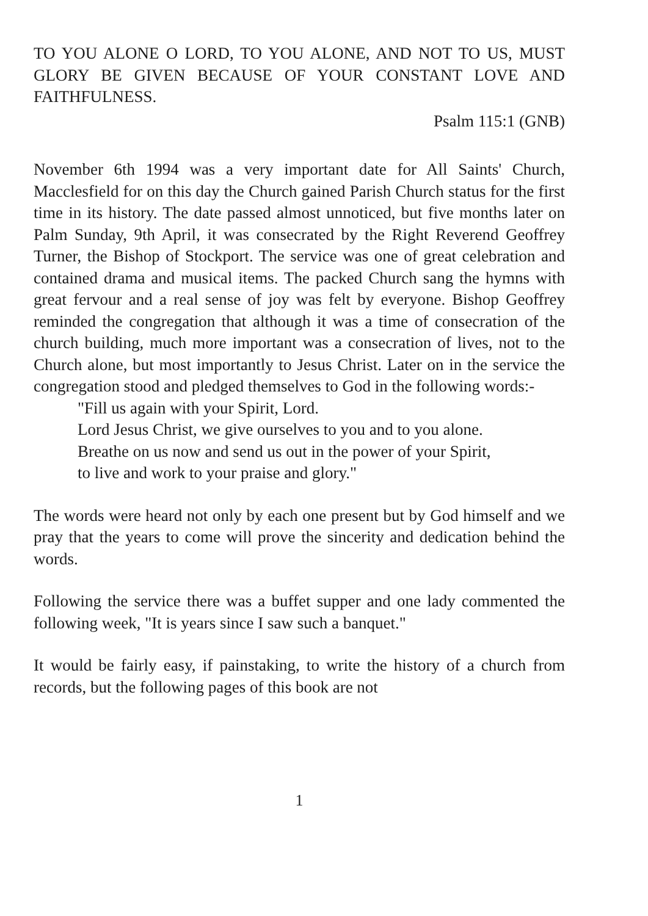TO YOU ALONE O LORD, TO YOU ALONE, AND NOT TO US, MUST GLORY BE GIVEN BECAUSE OF YOUR CONSTANT LOVE AND FAITHFULNESS.
Psalm 115:1 (GNB)
November 6th 1994 was a very important date for All Saints' Church, Macclesfield for on this day the Church gained Parish Church status for the first time in its history. The date passed almost unnoticed, but five months later on Palm Sunday, 9th April, it was consecrated by the Right Reverend Geoffrey Turner, the Bishop of Stockport. The service was one of great celebration and contained drama and musical items. The packed Church sang the hymns with great fervour and a real sense of joy was felt by everyone. Bishop Geoffrey reminded the congregation that although it was a time of consecration of the church building, much more important was a consecration of lives, not to the Church alone, but most importantly to Jesus Christ. Later on in the service the congregation stood and pledged themselves to God in the following words:-
"Fill us again with your Spirit, Lord.
Lord Jesus Christ, we give ourselves to you and to you alone.
Breathe on us now and send us out in the power of your Spirit,
to live and work to your praise and glory."
The words were heard not only by each one present but by God himself and we pray that the years to come will prove the sincerity and dedication behind the words.
Following the service there was a buffet supper and one lady commented the following week, "It is years since I saw such a banquet."
It would be fairly easy, if painstaking, to write the history of a church from records, but the following pages of this book are not
1